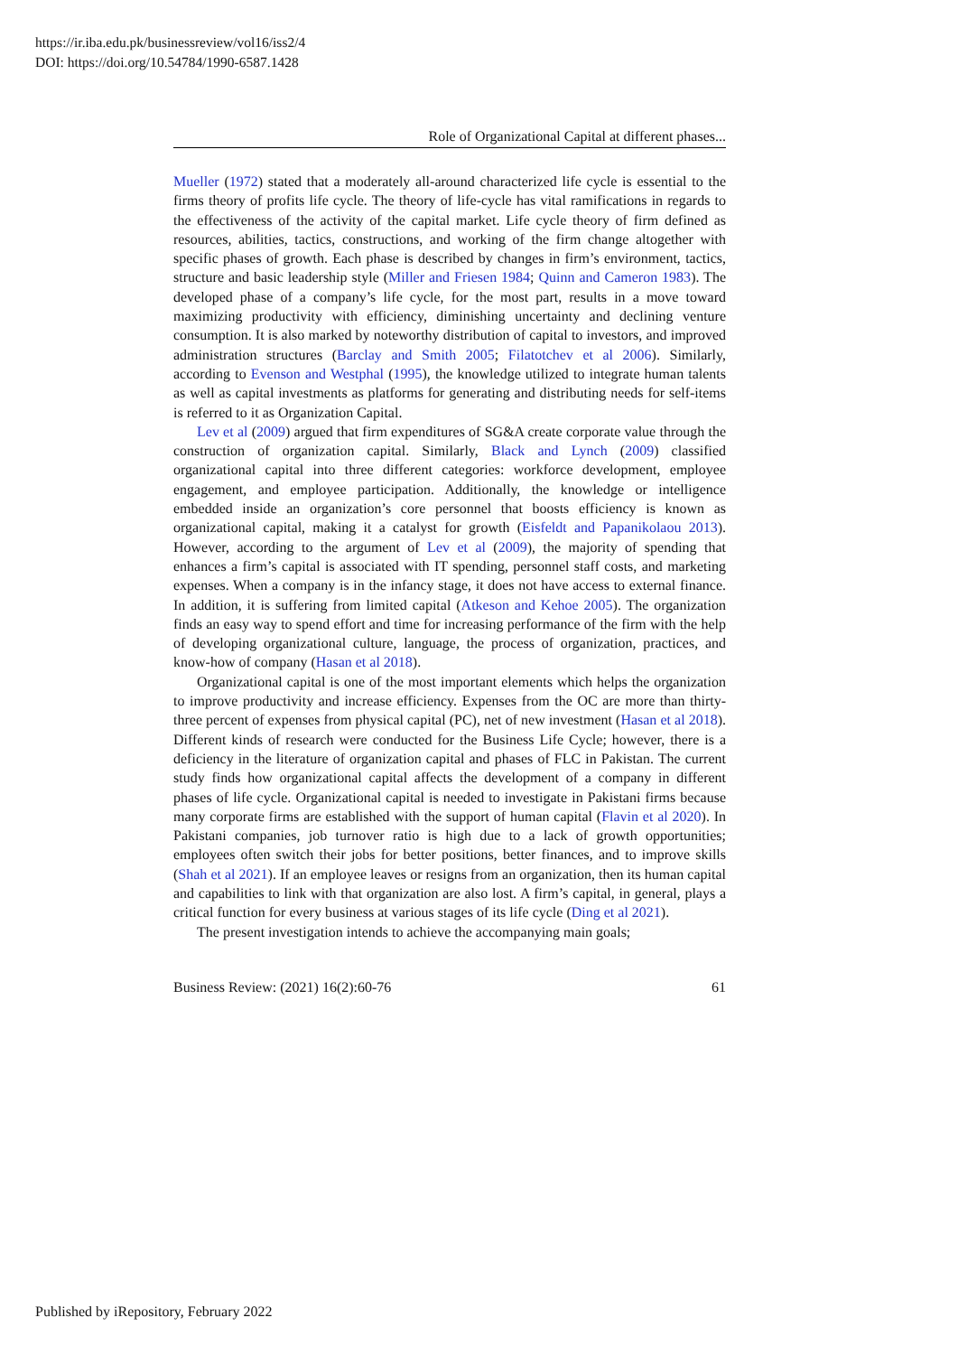https://ir.iba.edu.pk/businessreview/vol16/iss2/4
DOI: https://doi.org/10.54784/1990-6587.1428
Role of Organizational Capital at different phases...
Mueller (1972) stated that a moderately all-around characterized life cycle is essential to the firms theory of profits life cycle. The theory of life-cycle has vital ramifications in regards to the effectiveness of the activity of the capital market. Life cycle theory of firm defined as resources, abilities, tactics, constructions, and working of the firm change altogether with specific phases of growth. Each phase is described by changes in firm’s environment, tactics, structure and basic leadership style (Miller and Friesen 1984; Quinn and Cameron 1983). The developed phase of a company’s life cycle, for the most part, results in a move toward maximizing productivity with efficiency, diminishing uncertainty and declining venture consumption. It is also marked by noteworthy distribution of capital to investors, and improved administration structures (Barclay and Smith 2005; Filatotchev et al 2006). Similarly, according to Evenson and Westphal (1995), the knowledge utilized to integrate human talents as well as capital investments as platforms for generating and distributing needs for self-items is referred to it as Organization Capital.
Lev et al (2009) argued that firm expenditures of SG&A create corporate value through the construction of organization capital. Similarly, Black and Lynch (2009) classified organizational capital into three different categories: workforce development, employee engagement, and employee participation. Additionally, the knowledge or intelligence embedded inside an organization’s core personnel that boosts efficiency is known as organizational capital, making it a catalyst for growth (Eisfeldt and Papanikolaou 2013). However, according to the argument of Lev et al (2009), the majority of spending that enhances a firm’s capital is associated with IT spending, personnel staff costs, and marketing expenses. When a company is in the infancy stage, it does not have access to external finance. In addition, it is suffering from limited capital (Atkeson and Kehoe 2005). The organization finds an easy way to spend effort and time for increasing performance of the firm with the help of developing organizational culture, language, the process of organization, practices, and know-how of company (Hasan et al 2018).
Organizational capital is one of the most important elements which helps the organization to improve productivity and increase efficiency. Expenses from the OC are more than thirty-three percent of expenses from physical capital (PC), net of new investment (Hasan et al 2018). Different kinds of research were conducted for the Business Life Cycle; however, there is a deficiency in the literature of organization capital and phases of FLC in Pakistan. The current study finds how organizational capital affects the development of a company in different phases of life cycle. Organizational capital is needed to investigate in Pakistani firms because many corporate firms are established with the support of human capital (Flavin et al 2020). In Pakistani companies, job turnover ratio is high due to a lack of growth opportunities; employees often switch their jobs for better positions, better finances, and to improve skills (Shah et al 2021). If an employee leaves or resigns from an organization, then its human capital and capabilities to link with that organization are also lost. A firm’s capital, in general, plays a critical function for every business at various stages of its life cycle (Ding et al 2021).
The present investigation intends to achieve the accompanying main goals;
Business Review: (2021) 16(2):60-76 61
Published by iRepository, February 2022